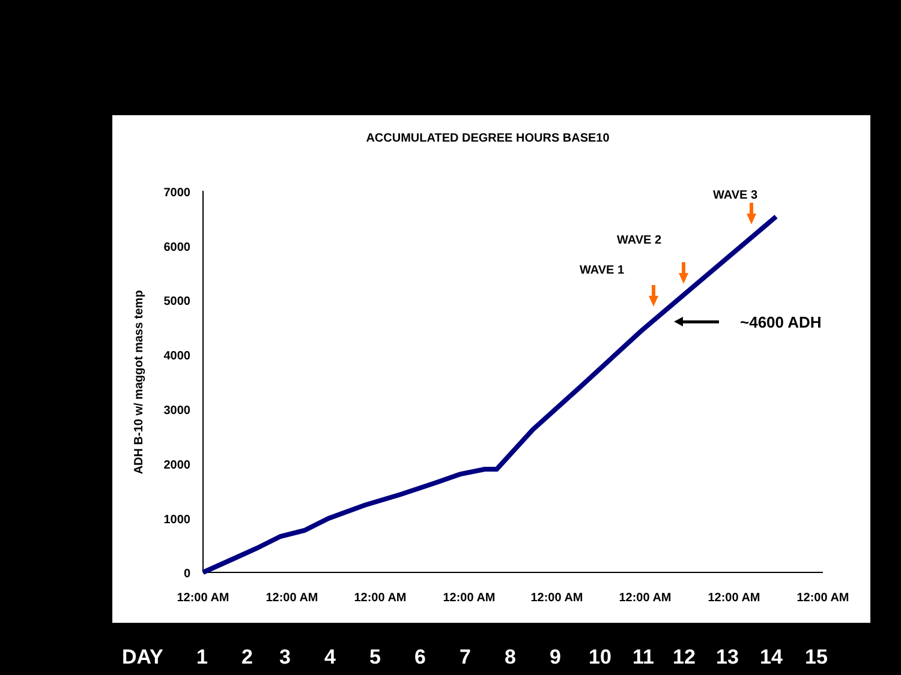ACCUMULATED DEGREE HOURS BASE10
7000
6000
5000
4000
3000
2000
1000
0
ADH B-10 w/ maggot mass temp
12:00 AM
12:00 AM
12:00 AM
12:00 AM
12:00 AM
12:00 AM
12:00 AM
12:00 AM
WAVE 3
WAVE 2
WAVE 1
~4600 ADH
DAY 1 2 3 4 5 6 7 8 9 10 11 12 13 14 15